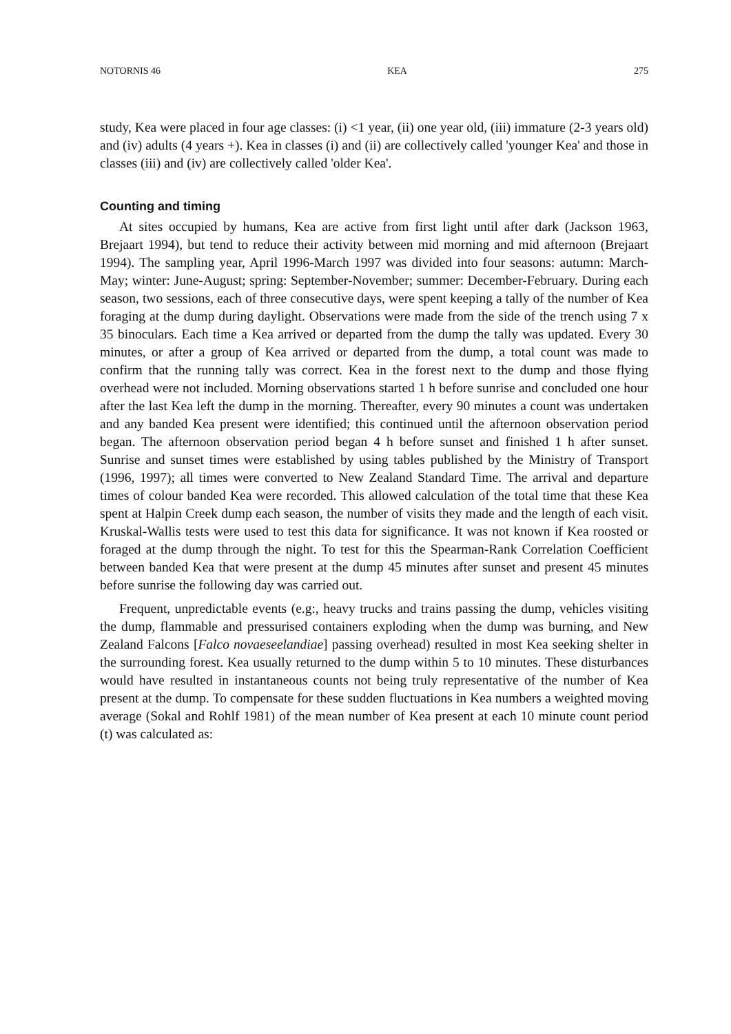NOTORNIS 46 KEA 275
study, Kea were placed in four age classes: (i) <1 year, (ii) one year old, (iii) immature (2-3 years old) and (iv) adults (4 years +). Kea in classes (i) and (ii) are collectively called 'younger Kea' and those in classes (iii) and (iv) are collectively called 'older Kea'.
Counting and timing
At sites occupied by humans, Kea are active from first light until after dark (Jackson 1963, Brejaart 1994), but tend to reduce their activity between mid morning and mid afternoon (Brejaart 1994). The sampling year, April 1996-March 1997 was divided into four seasons: autumn: March-May; winter: June-August; spring: September-November; summer: December-February. During each season, two sessions, each of three consecutive days, were spent keeping a tally of the number of Kea foraging at the dump during daylight. Observations were made from the side of the trench using 7 x 35 binoculars. Each time a Kea arrived or departed from the dump the tally was updated. Every 30 minutes, or after a group of Kea arrived or departed from the dump, a total count was made to confirm that the running tally was correct. Kea in the forest next to the dump and those flying overhead were not included. Morning observations started 1 h before sunrise and concluded one hour after the last Kea left the dump in the morning. Thereafter, every 90 minutes a count was undertaken and any banded Kea present were identified; this continued until the afternoon observation period began. The afternoon observation period began 4 h before sunset and finished 1 h after sunset. Sunrise and sunset times were established by using tables published by the Ministry of Transport (1996, 1997); all times were converted to New Zealand Standard Time. The arrival and departure times of colour banded Kea were recorded. This allowed calculation of the total time that these Kea spent at Halpin Creek dump each season, the number of visits they made and the length of each visit. Kruskal-Wallis tests were used to test this data for significance. It was not known if Kea roosted or foraged at the dump through the night. To test for this the Spearman-Rank Correlation Coefficient between banded Kea that were present at the dump 45 minutes after sunset and present 45 minutes before sunrise the following day was carried out.
Frequent, unpredictable events (e.g:, heavy trucks and trains passing the dump, vehicles visiting the dump, flammable and pressurised containers exploding when the dump was burning, and New Zealand Falcons [Falco novaeseelandiae] passing overhead) resulted in most Kea seeking shelter in the surrounding forest. Kea usually returned to the dump within 5 to 10 minutes. These disturbances would have resulted in instantaneous counts not being truly representative of the number of Kea present at the dump. To compensate for these sudden fluctuations in Kea numbers a weighted moving average (Sokal and Rohlf 1981) of the mean number of Kea present at each 10 minute count period (t) was calculated as: